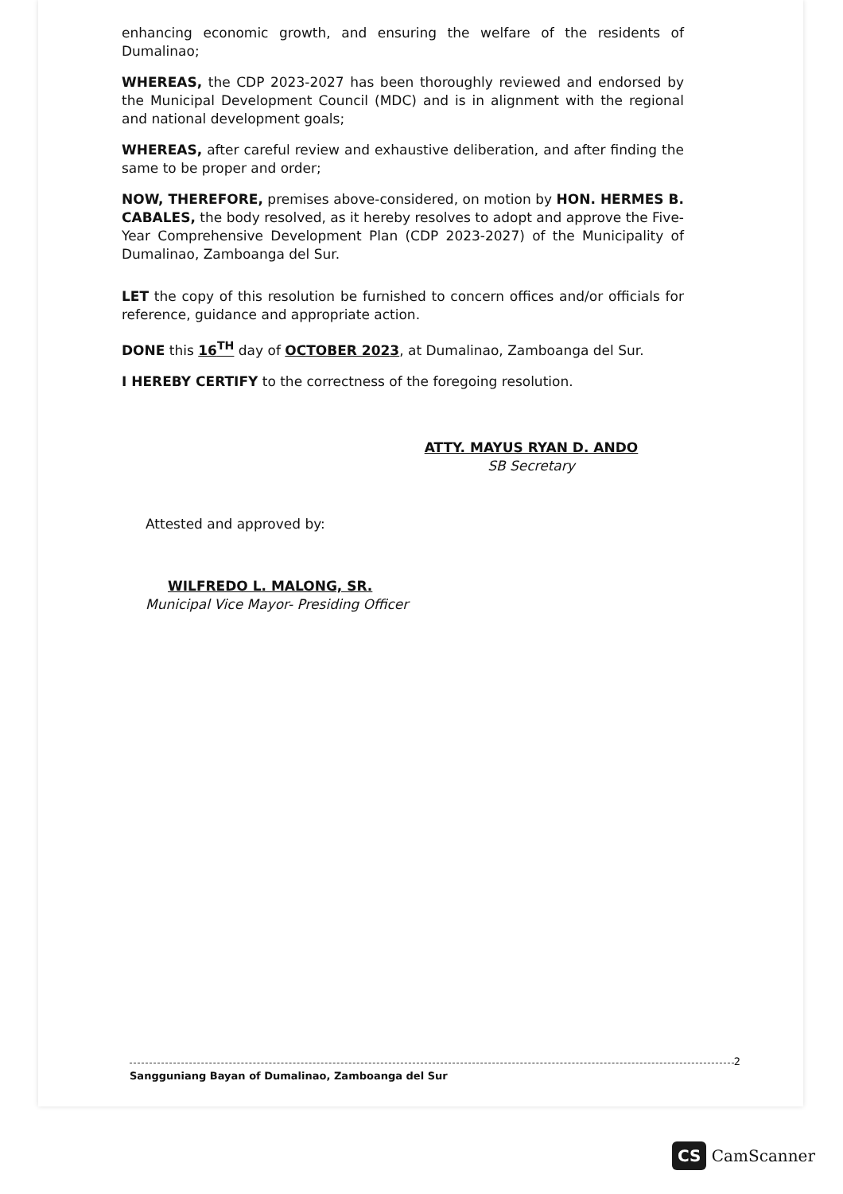enhancing economic growth, and ensuring the welfare of the residents of Dumalinao;
WHEREAS, the CDP 2023-2027 has been thoroughly reviewed and endorsed by the Municipal Development Council (MDC) and is in alignment with the regional and national development goals;
WHEREAS, after careful review and exhaustive deliberation, and after finding the same to be proper and order;
NOW, THEREFORE, premises above-considered, on motion by HON. HERMES B. CABALES, the body resolved, as it hereby resolves to adopt and approve the Five-Year Comprehensive Development Plan (CDP 2023-2027) of the Municipality of Dumalinao, Zamboanga del Sur.
LET the copy of this resolution be furnished to concern offices and/or officials for reference, guidance and appropriate action.
DONE this 16<sup>TH</sup> day of OCTOBER 2023, at Dumalinao, Zamboanga del Sur.
I HEREBY CERTIFY to the correctness of the foregoing resolution.
ATTY. MAYUS RYAN D. ANDO
SB Secretary
Attested and approved by:
WILFREDO L. MALONG, SR.
Municipal Vice Mayor- Presiding Officer
2
Sangguniang Bayan of Dumalinao, Zamboanga del Sur
CS CamScanner